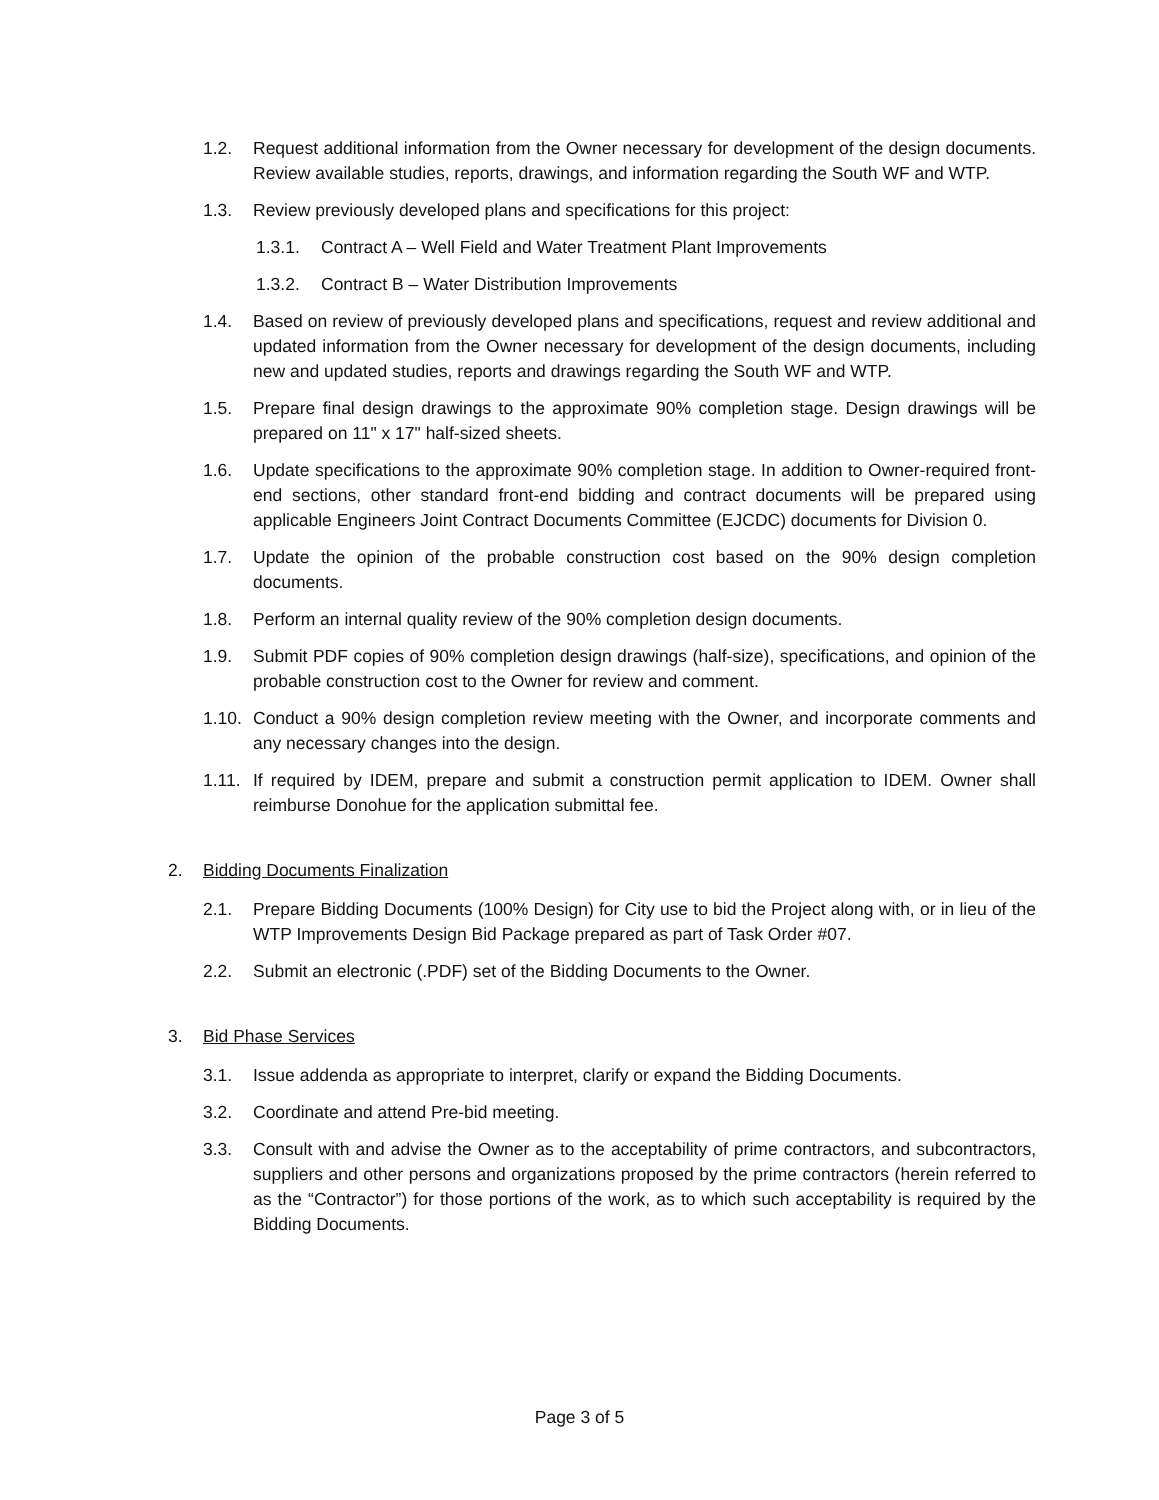1.2. Request additional information from the Owner necessary for development of the design documents. Review available studies, reports, drawings, and information regarding the South WF and WTP.
1.3. Review previously developed plans and specifications for this project:
1.3.1. Contract A – Well Field and Water Treatment Plant Improvements
1.3.2. Contract B – Water Distribution Improvements
1.4. Based on review of previously developed plans and specifications, request and review additional and updated information from the Owner necessary for development of the design documents, including new and updated studies, reports and drawings regarding the South WF and WTP.
1.5. Prepare final design drawings to the approximate 90% completion stage. Design drawings will be prepared on 11" x 17" half-sized sheets.
1.6. Update specifications to the approximate 90% completion stage. In addition to Owner-required front-end sections, other standard front-end bidding and contract documents will be prepared using applicable Engineers Joint Contract Documents Committee (EJCDC) documents for Division 0.
1.7. Update the opinion of the probable construction cost based on the 90% design completion documents.
1.8. Perform an internal quality review of the 90% completion design documents.
1.9. Submit PDF copies of 90% completion design drawings (half-size), specifications, and opinion of the probable construction cost to the Owner for review and comment.
1.10. Conduct a 90% design completion review meeting with the Owner, and incorporate comments and any necessary changes into the design.
1.11. If required by IDEM, prepare and submit a construction permit application to IDEM. Owner shall reimburse Donohue for the application submittal fee.
2. Bidding Documents Finalization
2.1. Prepare Bidding Documents (100% Design) for City use to bid the Project along with, or in lieu of the WTP Improvements Design Bid Package prepared as part of Task Order #07.
2.2. Submit an electronic (.PDF) set of the Bidding Documents to the Owner.
3. Bid Phase Services
3.1. Issue addenda as appropriate to interpret, clarify or expand the Bidding Documents.
3.2. Coordinate and attend Pre-bid meeting.
3.3. Consult with and advise the Owner as to the acceptability of prime contractors, and subcontractors, suppliers and other persons and organizations proposed by the prime contractors (herein referred to as the “Contractor”) for those portions of the work, as to which such acceptability is required by the Bidding Documents.
Page 3 of 5